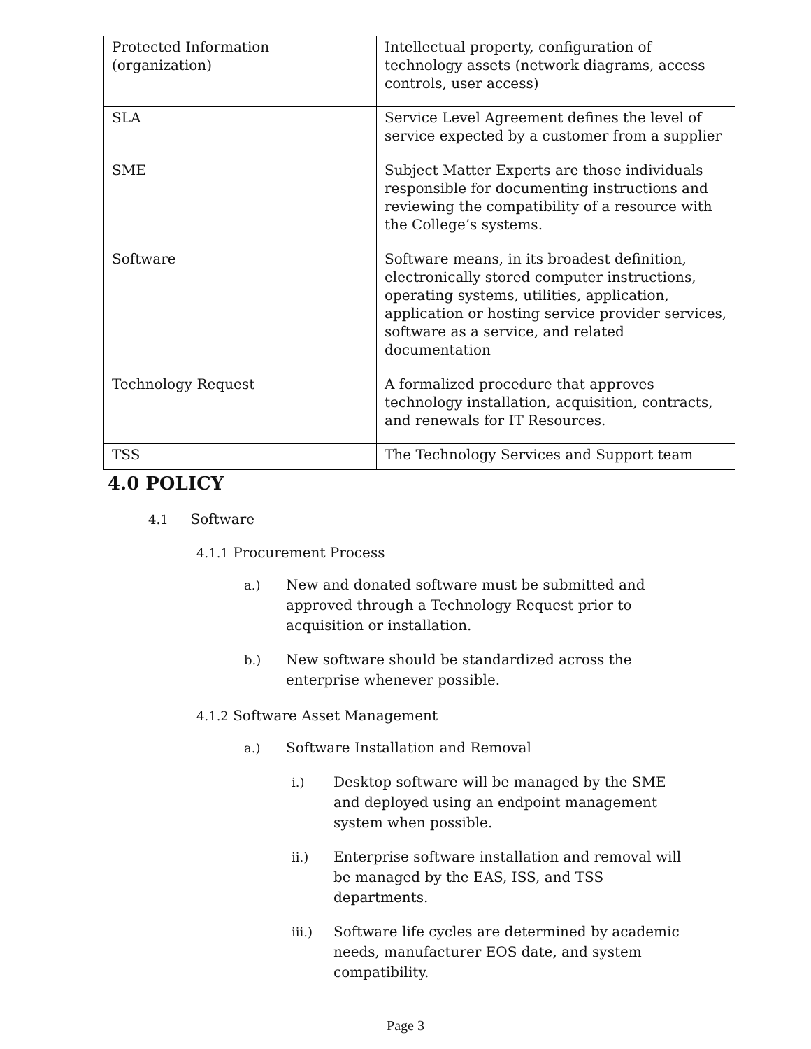| Protected Information (organization) | Intellectual property, configuration of technology assets (network diagrams, access controls, user access) |
| SLA | Service Level Agreement defines the level of service expected by a customer from a supplier |
| SME | Subject Matter Experts are those individuals responsible for documenting instructions and reviewing the compatibility of a resource with the College’s systems. |
| Software | Software means, in its broadest definition, electronically stored computer instructions, operating systems, utilities, application, application or hosting service provider services, software as a service, and related documentation |
| Technology Request | A formalized procedure that approves technology installation, acquisition, contracts, and renewals for IT Resources. |
| TSS | The Technology Services and Support team |
4.0 POLICY
4.1 Software
4.1.1 Procurement Process
a.) New and donated software must be submitted and approved through a Technology Request prior to acquisition or installation.
b.) New software should be standardized across the enterprise whenever possible.
4.1.2 Software Asset Management
a.) Software Installation and Removal
i.) Desktop software will be managed by the SME and deployed using an endpoint management system when possible.
ii.) Enterprise software installation and removal will be managed by the EAS, ISS, and TSS departments.
iii.) Software life cycles are determined by academic needs, manufacturer EOS date, and system compatibility.
Page 3